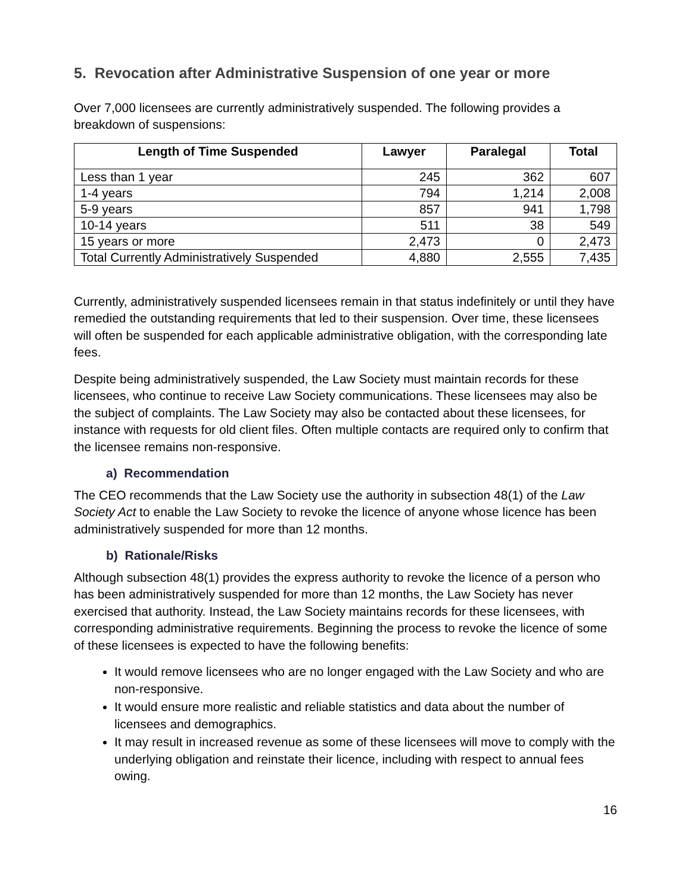5. Revocation after Administrative Suspension of one year or more
Over 7,000 licensees are currently administratively suspended. The following provides a breakdown of suspensions:
| Length of Time Suspended | Lawyer | Paralegal | Total |
| --- | --- | --- | --- |
| Less than 1 year | 245 | 362 | 607 |
| 1-4 years | 794 | 1,214 | 2,008 |
| 5-9 years | 857 | 941 | 1,798 |
| 10-14 years | 511 | 38 | 549 |
| 15 years or more | 2,473 | 0 | 2,473 |
| Total Currently Administratively Suspended | 4,880 | 2,555 | 7,435 |
Currently, administratively suspended licensees remain in that status indefinitely or until they have remedied the outstanding requirements that led to their suspension. Over time, these licensees will often be suspended for each applicable administrative obligation, with the corresponding late fees.
Despite being administratively suspended, the Law Society must maintain records for these licensees, who continue to receive Law Society communications. These licensees may also be the subject of complaints. The Law Society may also be contacted about these licensees, for instance with requests for old client files. Often multiple contacts are required only to confirm that the licensee remains non-responsive.
a) Recommendation
The CEO recommends that the Law Society use the authority in subsection 48(1) of the Law Society Act to enable the Law Society to revoke the licence of anyone whose licence has been administratively suspended for more than 12 months.
b) Rationale/Risks
Although subsection 48(1) provides the express authority to revoke the licence of a person who has been administratively suspended for more than 12 months, the Law Society has never exercised that authority. Instead, the Law Society maintains records for these licensees, with corresponding administrative requirements. Beginning the process to revoke the licence of some of these licensees is expected to have the following benefits:
It would remove licensees who are no longer engaged with the Law Society and who are non-responsive.
It would ensure more realistic and reliable statistics and data about the number of licensees and demographics.
It may result in increased revenue as some of these licensees will move to comply with the underlying obligation and reinstate their licence, including with respect to annual fees owing.
16